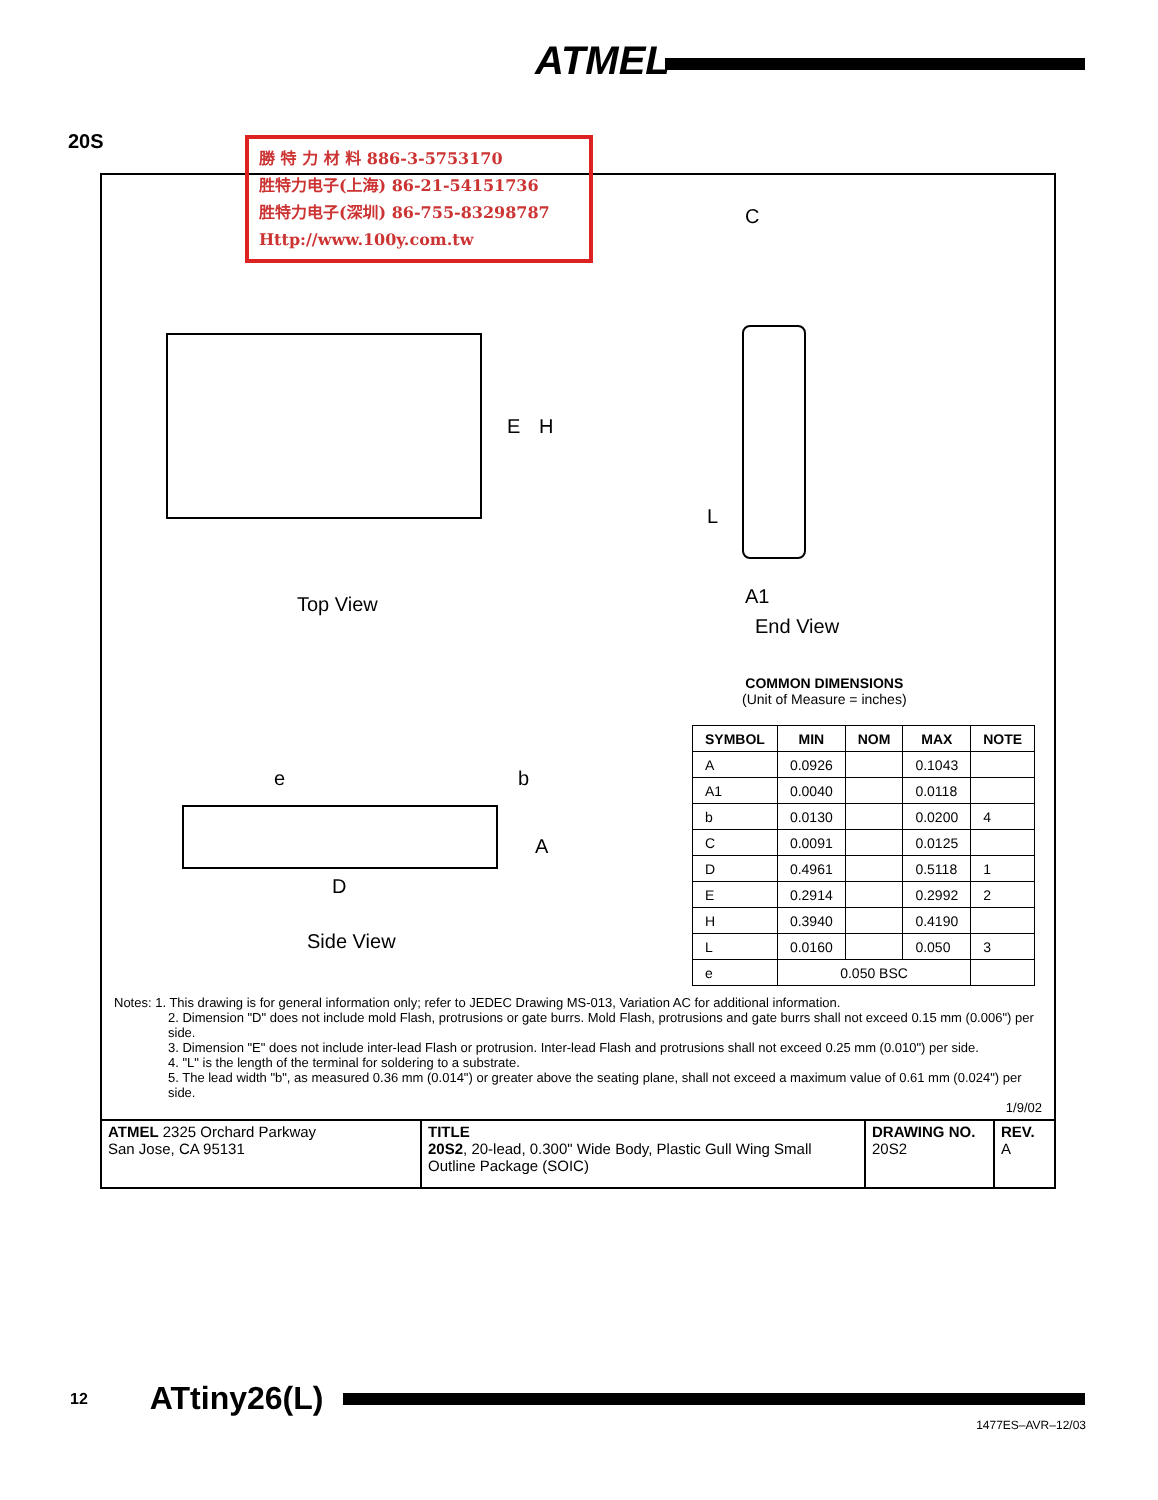ATMEL
20S
勝 特 力 材 料 886-3-5753170
胜特力电子(上海) 86-21-54151736
胜特力电子(深圳) 86-755-83298787
Http://www.100y.com.tw
E H
Top View
C
A1
End View
L
e b
A
D
Side View
COMMON DIMENSIONS
(Unit of Measure = inches)
| SYMBOL | MIN | NOM | MAX | NOTE |
| --- | --- | --- | --- | --- |
| A | 0.0926 | | 0.1043 | |
| A1 | 0.0040 | | 0.0118 | |
| b | 0.0130 | | 0.0200 | 4 |
| C | 0.0091 | | 0.0125 | |
| D | 0.4961 | | 0.5118 | 1 |
| E | 0.2914 | | 0.2992 | 2 |
| H | 0.3940 | | 0.4190 | |
| L | 0.0160 | | 0.050 | 3 |
| e | 0.050 BSC | | | |
Notes: 1. This drawing is for general information only; refer to JEDEC Drawing MS-013, Variation AC for additional information.
2. Dimension "D" does not include mold Flash, protrusions or gate burrs. Mold Flash, protrusions and gate burrs shall not exceed 0.15 mm (0.006") per side.
3. Dimension "E" does not include inter-lead Flash or protrusion. Inter-lead Flash and protrusions shall not exceed 0.25 mm (0.010") per side.
4. "L" is the length of the terminal for soldering to a substrate.
5. The lead width "b", as measured 0.36 mm (0.014") or greater above the seating plane, shall not exceed a maximum value of 0.61 mm (0.024") per side.
1/9/02
ATMEL 2325 Orchard Parkway
San Jose, CA 95131
TITLE
20S2, 20-lead, 0.300" Wide Body, Plastic Gull Wing Small Outline Package (SOIC)
DRAWING NO.
20S2
REV.
A
12 ATtiny26(L)
1477ES–AVR–12/03